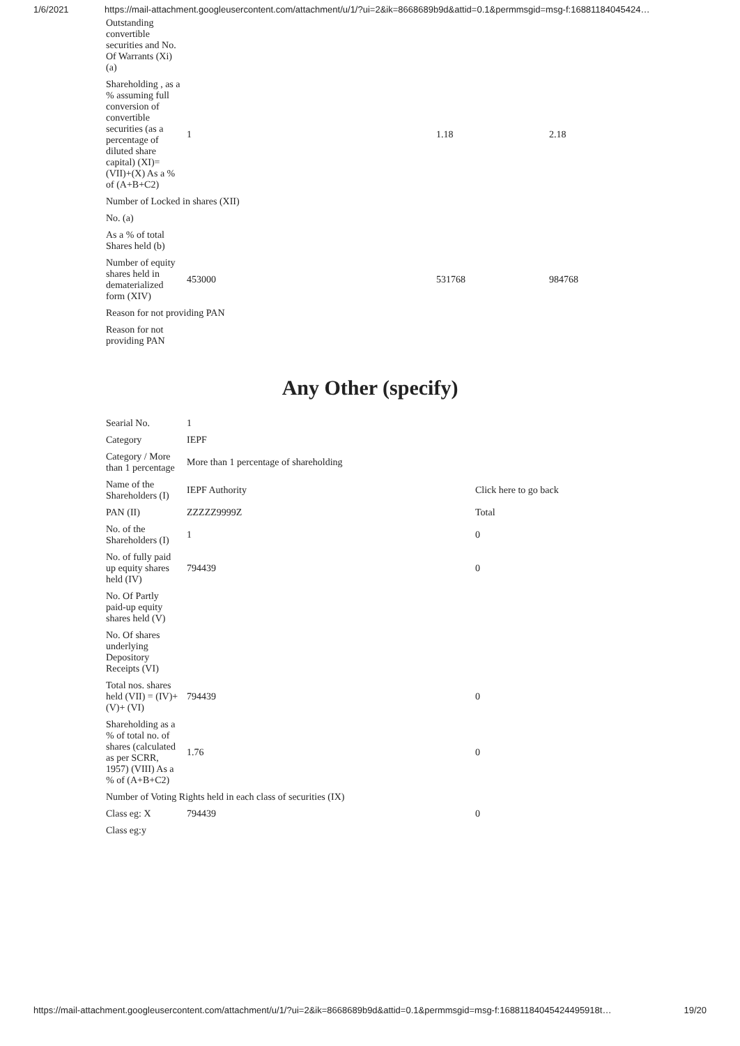1/6/2021 https://mail-attachment.googleusercontent.com/attachment/u/1/?ui=2&ik=8668689b9d&attid=0.1&permmsgid=msg-f:16881184045424…
| Outstanding convertible securities and No. Of Warrants (Xi) (a) | | | |
| Shareholding , as a % assuming full conversion of convertible securities (as a percentage of diluted share capital) (XI)= (VII)+(X) As a % of (A+B+C2) | 1 | 1.18 | 2.18 |
| Number of Locked in shares (XII) | | | |
| No. (a) | | | |
| As a % of total Shares held (b) | | | |
| Number of equity shares held in dematerialized form (XIV) | 453000 | 531768 | 984768 |
| Reason for not providing PAN | | | |
| Reason for not providing PAN | | | |
Any Other (specify)
| Searial No. | 1 | |
| Category | IEPF | |
| Category / More than 1 percentage | More than 1 percentage of shareholding | |
| Name of the Shareholders (I) | IEPF Authority | Click here to go back |
| PAN (II) | ZZZZZ9999Z | Total |
| No. of the Shareholders (I) | 1 | 0 |
| No. of fully paid up equity shares held (IV) | 794439 | 0 |
| No. Of Partly paid-up equity shares held (V) | | |
| No. Of shares underlying Depository Receipts (VI) | | |
| Total nos. shares held (VII) = (IV)+(V)+ (VI) | 794439 | 0 |
| Shareholding as a % of total no. of shares (calculated as per SCRR, 1957) (VIII) As a % of (A+B+C2) | 1.76 | 0 |
| Number of Voting Rights held in each class of securities (IX) | | |
| Class eg: X | 794439 | 0 |
| Class eg:y | | |
https://mail-attachment.googleusercontent.com/attachment/u/1/?ui=2&ik=8668689b9d&attid=0.1&permmsgid=msg-f:16881184045424495918t… 19/20